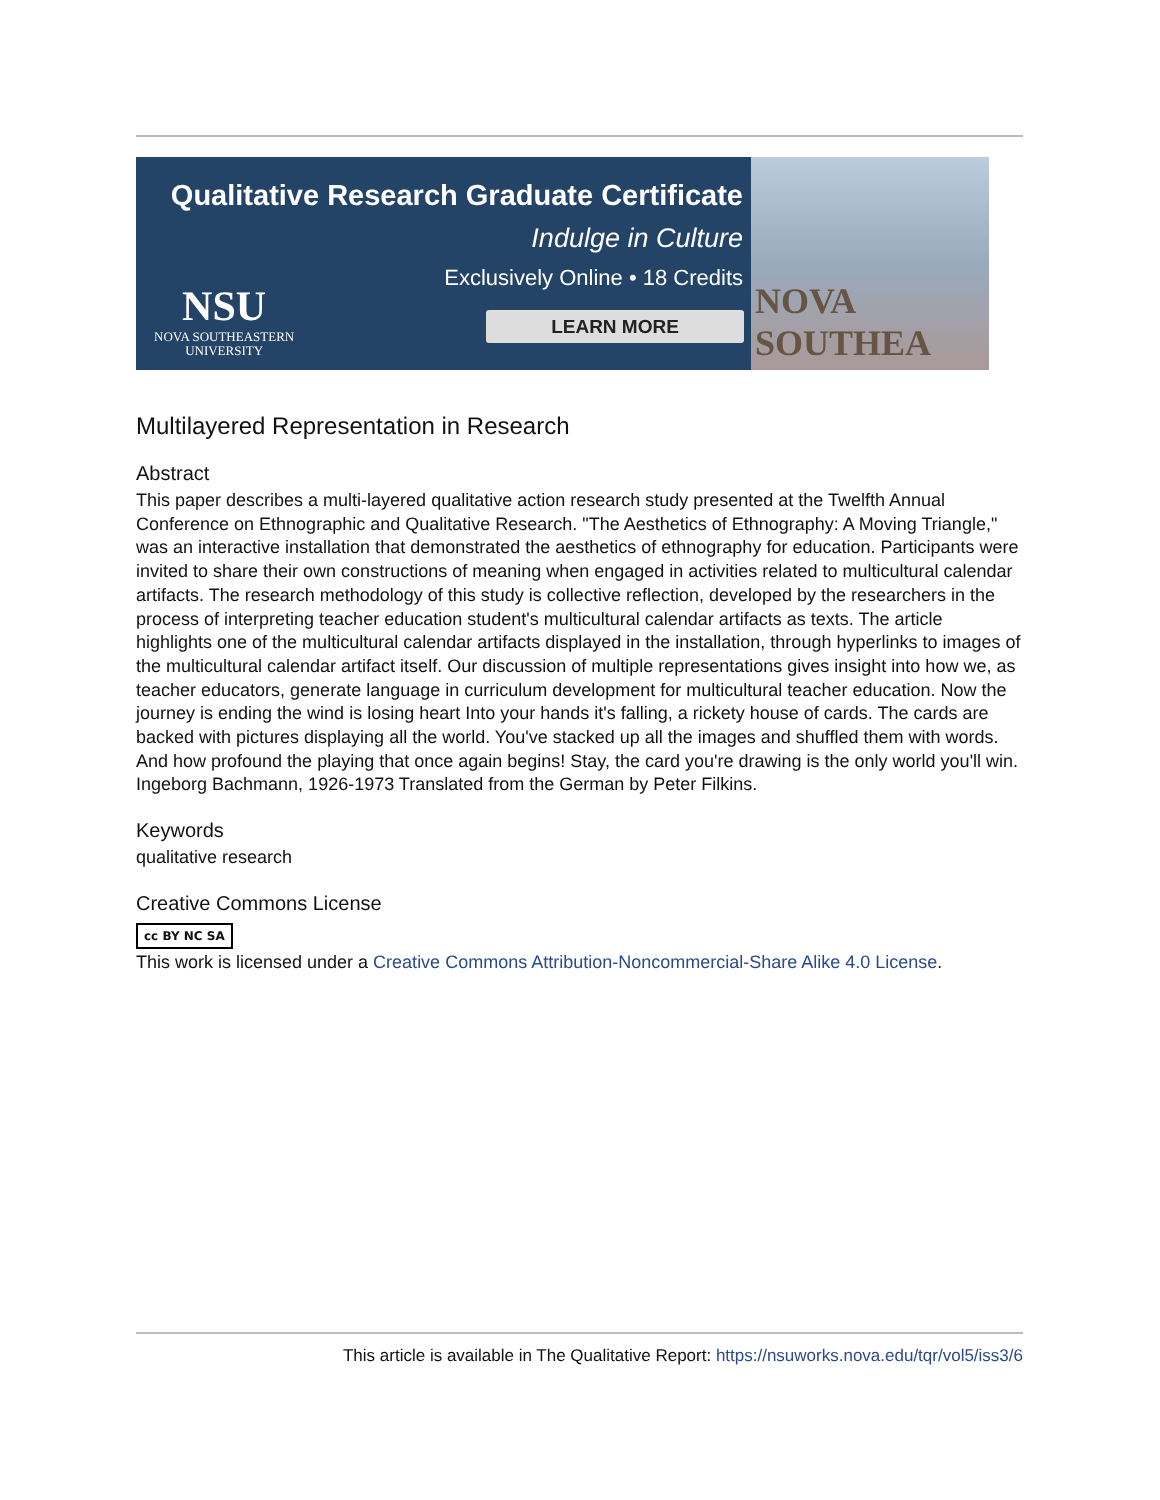Qualitative Research Graduate Certificate
Indulge in Culture
Exclusively Online • 18 Credits
LEARN MORE
NSU
NOVA SOUTHEASTERN
UNIVERSITY
NOVA SOUTHEA
Multilayered Representation in Research
Abstract
This paper describes a multi-layered qualitative action research study presented at the Twelfth Annual Conference on Ethnographic and Qualitative Research. "The Aesthetics of Ethnography: A Moving Triangle," was an interactive installation that demonstrated the aesthetics of ethnography for education. Participants were invited to share their own constructions of meaning when engaged in activities related to multicultural calendar artifacts. The research methodology of this study is collective reflection, developed by the researchers in the process of interpreting teacher education student's multicultural calendar artifacts as texts. The article highlights one of the multicultural calendar artifacts displayed in the installation, through hyperlinks to images of the multicultural calendar artifact itself. Our discussion of multiple representations gives insight into how we, as teacher educators, generate language in curriculum development for multicultural teacher education. Now the journey is ending the wind is losing heart Into your hands it's falling, a rickety house of cards. The cards are backed with pictures displaying all the world. You've stacked up all the images and shuffled them with words. And how profound the playing that once again begins! Stay, the card you're drawing is the only world you'll win. Ingeborg Bachmann, 1926-1973 Translated from the German by Peter Filkins.
Keywords
qualitative research
Creative Commons License
cc BY NC SA
This work is licensed under a Creative Commons Attribution-Noncommercial-Share Alike 4.0 License.
This article is available in The Qualitative Report: https://nsuworks.nova.edu/tqr/vol5/iss3/6